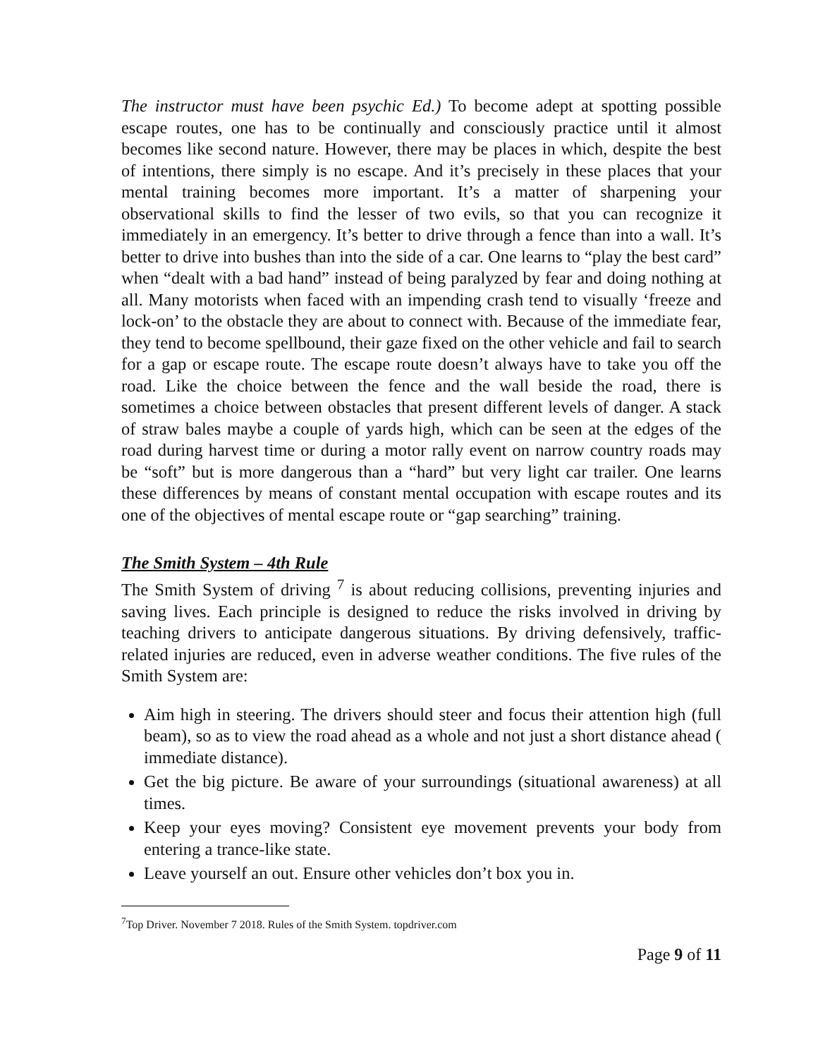The instructor must have been psychic Ed.) To become adept at spotting possible escape routes, one has to be continually and consciously practice until it almost becomes like second nature. However, there may be places in which, despite the best of intentions, there simply is no escape. And it’s precisely in these places that your mental training becomes more important. It’s a matter of sharpening your observational skills to find the lesser of two evils, so that you can recognize it immediately in an emergency. It’s better to drive through a fence than into a wall. It’s better to drive into bushes than into the side of a car. One learns to “play the best card” when “dealt with a bad hand” instead of being paralyzed by fear and doing nothing at all. Many motorists when faced with an impending crash tend to visually ‘freeze and lock-on’ to the obstacle they are about to connect with. Because of the immediate fear, they tend to become spellbound, their gaze fixed on the other vehicle and fail to search for a gap or escape route. The escape route doesn’t always have to take you off the road. Like the choice between the fence and the wall beside the road, there is sometimes a choice between obstacles that present different levels of danger. A stack of straw bales maybe a couple of yards high, which can be seen at the edges of the road during harvest time or during a motor rally event on narrow country roads may be “soft” but is more dangerous than a “hard” but very light car trailer. One learns these differences by means of constant mental occupation with escape routes and its one of the objectives of mental escape route or “gap searching” training.
The Smith System – 4th Rule
The Smith System of driving <sup>7</sup> is about reducing collisions, preventing injuries and saving lives. Each principle is designed to reduce the risks involved in driving by teaching drivers to anticipate dangerous situations. By driving defensively, traffic-related injuries are reduced, even in adverse weather conditions. The five rules of the Smith System are:
Aim high in steering. The drivers should steer and focus their attention high (full beam), so as to view the road ahead as a whole and not just a short distance ahead ( immediate distance).
Get the big picture. Be aware of your surroundings (situational awareness) at all times.
Keep your eyes moving? Consistent eye movement prevents your body from entering a trance-like state.
Leave yourself an out. Ensure other vehicles don’t box you in.
<sup>7</sup> Top Driver. November 7 2018. Rules of the Smith System. topdriver.com
Page 9 of 11